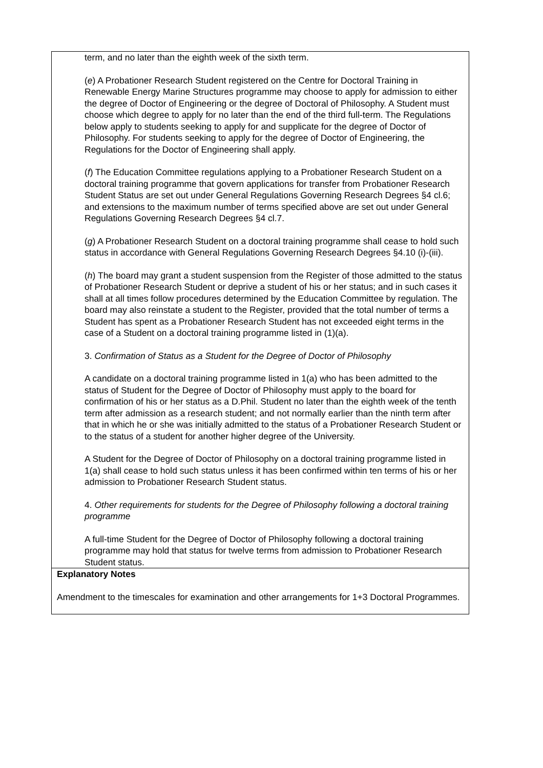| term, and no later than the eighth week of the sixth term. ( e ) A Probationer Research Student registered on the Centre for Doctoral Training in Renewable Energy Marine Structures programme may choose to apply for admission to either the degree of Doctor of Engineering or the degree of Doctoral of Philosophy. A Student must choose which degree to apply for no later than the end of the third full-term. The Regulations below apply to students seeking to apply for and supplicate for the degree of Doctor of Philosophy. For students seeking to apply for the degree of Doctor of Engineering, the Regulations for the Doctor of Engineering shall apply. ( f ) The Education Committee regulations applying to a Probationer Research Student on a doctoral training programme that govern applications for transfer from Probationer Research Student Status are set out under General Regulations Governing Research Degrees §4 cl.6; and extensions to the maximum number of terms specified above are set out under General Regulations Governing Research Degrees §4 cl.7. ( g ) A Probationer Research Student on a doctoral training programme shall cease to hold such status in accordance with General Regulations Governing Research Degrees §4.10 (i)-(iii). ( h ) The board may grant a student suspension from the Register of those admitted to the status of Probationer Research Student or deprive a student of his or her status; and in such cases it shall at all times follow procedures determined by the Education Committee by regulation. The board may also reinstate a student to the Register, provided that the total number of terms a Student has spent as a Probationer Research Student has not exceeded eight terms in the case of a Student on a doctoral training programme listed in (1)(a). 3. Confirmation of Status as a Student for the Degree of Doctor of Philosophy A candidate on a doctoral training programme listed in 1(a) who has been admitted to the status of Student for the Degree of Doctor of Philosophy must apply to the board for confirmation of his or her status as a D.Phil. Student no later than the eighth week of the tenth term after admission as a research student; and not normally earlier than the ninth term after that in which he or she was initially admitted to the status of a Probationer Research Student or to the status of a student for another higher degree of the University. A Student for the Degree of Doctor of Philosophy on a doctoral training programme listed in 1(a) shall cease to hold such status unless it has been confirmed within ten terms of his or her admission to Probationer Research Student status. 4. Other requirements for students for the Degree of Philosophy following a doctoral training programme A full-time Student for the Degree of Doctor of Philosophy following a doctoral training programme may hold that status for twelve terms from admission to Probationer Research Student status. |
| Explanatory Notes Amendment to the timescales for examination and other arrangements for 1+3 Doctoral Programmes. |